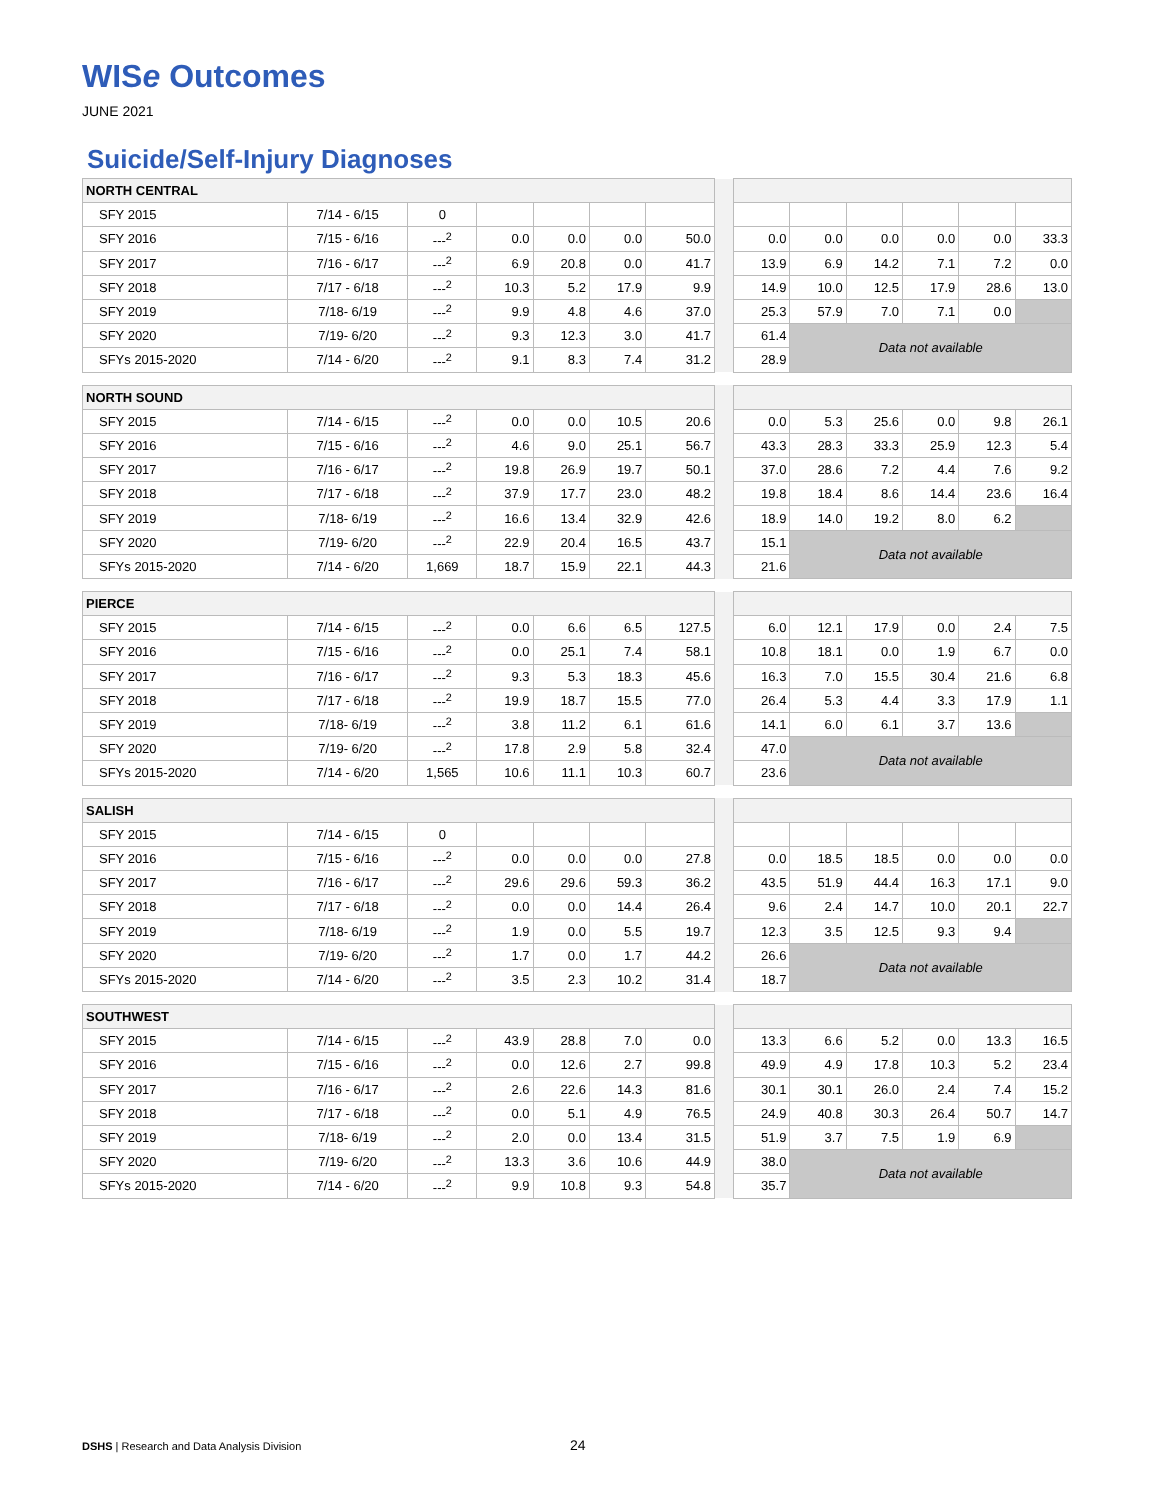WISe Outcomes
JUNE 2021
Suicide/Self-Injury Diagnoses
| NORTH CENTRAL | | | | | | | | | | | | | |
| SFY 2015 | 7/14 - 6/15 | 0 | | | | | | | | | | | |
| SFY 2016 | 7/15 - 6/16 | ---<sup>2</sup> | 0.0 | 0.0 | 0.0 | 50.0 | | 0.0 | 0.0 | 0.0 | 0.0 | 0.0 | 33.3 |
| SFY 2017 | 7/16 - 6/17 | ---<sup>2</sup> | 6.9 | 20.8 | 0.0 | 41.7 | | 13.9 | 6.9 | 14.2 | 7.1 | 7.2 | 0.0 |
| SFY 2018 | 7/17 - 6/18 | ---<sup>2</sup> | 10.3 | 5.2 | 17.9 | 9.9 | | 14.9 | 10.0 | 12.5 | 17.9 | 28.6 | 13.0 |
| SFY 2019 | 7/18- 6/19 | ---<sup>2</sup> | 9.9 | 4.8 | 4.6 | 37.0 | | 25.3 | 57.9 | 7.0 | 7.1 | 0.0 | |
| SFY 2020 | 7/19- 6/20 | ---<sup>2</sup> | 9.3 | 12.3 | 3.0 | 41.7 | | 61.4 | Data not available | | | | |
| SFYs 2015-2020 | 7/14 - 6/20 | ---<sup>2</sup> | 9.1 | 8.3 | 7.4 | 31.2 | | 28.9 | | | | | |
| NORTH SOUND | | | | | | | | | | | | | |
| SFY 2015 | 7/14 - 6/15 | ---<sup>2</sup> | 0.0 | 0.0 | 10.5 | 20.6 | | 0.0 | 5.3 | 25.6 | 0.0 | 9.8 | 26.1 |
| SFY 2016 | 7/15 - 6/16 | ---<sup>2</sup> | 4.6 | 9.0 | 25.1 | 56.7 | | 43.3 | 28.3 | 33.3 | 25.9 | 12.3 | 5.4 |
| SFY 2017 | 7/16 - 6/17 | ---<sup>2</sup> | 19.8 | 26.9 | 19.7 | 50.1 | | 37.0 | 28.6 | 7.2 | 4.4 | 7.6 | 9.2 |
| SFY 2018 | 7/17 - 6/18 | ---<sup>2</sup> | 37.9 | 17.7 | 23.0 | 48.2 | | 19.8 | 18.4 | 8.6 | 14.4 | 23.6 | 16.4 |
| SFY 2019 | 7/18- 6/19 | ---<sup>2</sup> | 16.6 | 13.4 | 32.9 | 42.6 | | 18.9 | 14.0 | 19.2 | 8.0 | 6.2 | |
| SFY 2020 | 7/19- 6/20 | ---<sup>2</sup> | 22.9 | 20.4 | 16.5 | 43.7 | | 15.1 | Data not available | | | | |
| SFYs 2015-2020 | 7/14 - 6/20 | 1,669 | 18.7 | 15.9 | 22.1 | 44.3 | | 21.6 | | | | | |
| PIERCE | | | | | | | | | | | | | |
| SFY 2015 | 7/14 - 6/15 | ---<sup>2</sup> | 0.0 | 6.6 | 6.5 | 127.5 | | 6.0 | 12.1 | 17.9 | 0.0 | 2.4 | 7.5 |
| SFY 2016 | 7/15 - 6/16 | ---<sup>2</sup> | 0.0 | 25.1 | 7.4 | 58.1 | | 10.8 | 18.1 | 0.0 | 1.9 | 6.7 | 0.0 |
| SFY 2017 | 7/16 - 6/17 | ---<sup>2</sup> | 9.3 | 5.3 | 18.3 | 45.6 | | 16.3 | 7.0 | 15.5 | 30.4 | 21.6 | 6.8 |
| SFY 2018 | 7/17 - 6/18 | ---<sup>2</sup> | 19.9 | 18.7 | 15.5 | 77.0 | | 26.4 | 5.3 | 4.4 | 3.3 | 17.9 | 1.1 |
| SFY 2019 | 7/18- 6/19 | ---<sup>2</sup> | 3.8 | 11.2 | 6.1 | 61.6 | | 14.1 | 6.0 | 6.1 | 3.7 | 13.6 | |
| SFY 2020 | 7/19- 6/20 | ---<sup>2</sup> | 17.8 | 2.9 | 5.8 | 32.4 | | 47.0 | Data not available | | | | |
| SFYs 2015-2020 | 7/14 - 6/20 | 1,565 | 10.6 | 11.1 | 10.3 | 60.7 | | 23.6 | | | | | |
| SALISH | | | | | | | | | | | | | |
| SFY 2015 | 7/14 - 6/15 | 0 | | | | | | | | | | | |
| SFY 2016 | 7/15 - 6/16 | ---<sup>2</sup> | 0.0 | 0.0 | 0.0 | 27.8 | | 0.0 | 18.5 | 18.5 | 0.0 | 0.0 | 0.0 |
| SFY 2017 | 7/16 - 6/17 | ---<sup>2</sup> | 29.6 | 29.6 | 59.3 | 36.2 | | 43.5 | 51.9 | 44.4 | 16.3 | 17.1 | 9.0 |
| SFY 2018 | 7/17 - 6/18 | ---<sup>2</sup> | 0.0 | 0.0 | 14.4 | 26.4 | | 9.6 | 2.4 | 14.7 | 10.0 | 20.1 | 22.7 |
| SFY 2019 | 7/18- 6/19 | ---<sup>2</sup> | 1.9 | 0.0 | 5.5 | 19.7 | | 12.3 | 3.5 | 12.5 | 9.3 | 9.4 | |
| SFY 2020 | 7/19- 6/20 | ---<sup>2</sup> | 1.7 | 0.0 | 1.7 | 44.2 | | 26.6 | Data not available | | | | |
| SFYs 2015-2020 | 7/14 - 6/20 | ---<sup>2</sup> | 3.5 | 2.3 | 10.2 | 31.4 | | 18.7 | | | | | |
| SOUTHWEST | | | | | | | | | | | | | |
| SFY 2015 | 7/14 - 6/15 | ---<sup>2</sup> | 43.9 | 28.8 | 7.0 | 0.0 | | 13.3 | 6.6 | 5.2 | 0.0 | 13.3 | 16.5 |
| SFY 2016 | 7/15 - 6/16 | ---<sup>2</sup> | 0.0 | 12.6 | 2.7 | 99.8 | | 49.9 | 4.9 | 17.8 | 10.3 | 5.2 | 23.4 |
| SFY 2017 | 7/16 - 6/17 | ---<sup>2</sup> | 2.6 | 22.6 | 14.3 | 81.6 | | 30.1 | 30.1 | 26.0 | 2.4 | 7.4 | 15.2 |
| SFY 2018 | 7/17 - 6/18 | ---<sup>2</sup> | 0.0 | 5.1 | 4.9 | 76.5 | | 24.9 | 40.8 | 30.3 | 26.4 | 50.7 | 14.7 |
| SFY 2019 | 7/18- 6/19 | ---<sup>2</sup> | 2.0 | 0.0 | 13.4 | 31.5 | | 51.9 | 3.7 | 7.5 | 1.9 | 6.9 | |
| SFY 2020 | 7/19- 6/20 | ---<sup>2</sup> | 13.3 | 3.6 | 10.6 | 44.9 | | 38.0 | Data not available | | | | |
| SFYs 2015-2020 | 7/14 - 6/20 | ---<sup>2</sup> | 9.9 | 10.8 | 9.3 | 54.8 | | 35.7 | | | | | |
DSHS | Research and Data Analysis Division
24